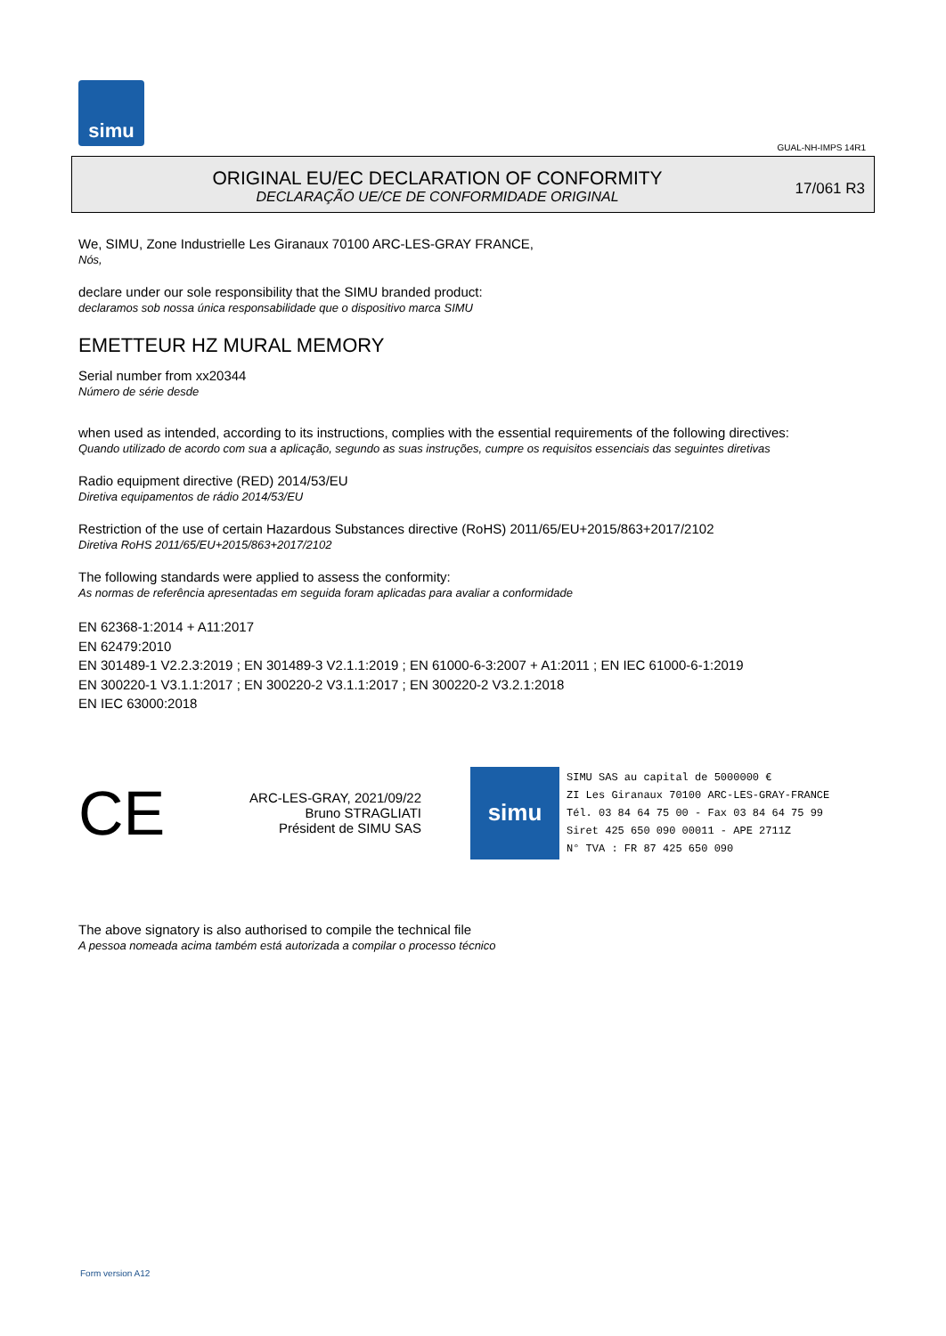simu
GUAL-NH-IMPS 14R1
ORIGINAL EU/EC DECLARATION OF CONFORMITY
DECLARAÇÃO UE/CE DE CONFORMIDADE ORIGINAL
17/061 R3
We, SIMU, Zone Industrielle Les Giranaux 70100 ARC-LES-GRAY FRANCE,
Nós,
declare under our sole responsibility that the SIMU branded product:
declaramos sob nossa única responsabilidade que o dispositivo marca SIMU
EMETTEUR HZ MURAL MEMORY
Serial number from xx20344
Número de série desde
when used as intended, according to its instructions, complies with the essential requirements of the following directives:
Quando utilizado de acordo com sua a aplicação, segundo as suas instruções, cumpre os requisitos essenciais das seguintes diretivas
Radio equipment directive (RED) 2014/53/EU
Diretiva equipamentos de rádio 2014/53/EU
Restriction of the use of certain Hazardous Substances directive (RoHS) 2011/65/EU+2015/863+2017/2102
Diretiva RoHS 2011/65/EU+2015/863+2017/2102
The following standards were applied to assess the conformity:
As normas de referência apresentadas em seguida foram aplicadas para avaliar a conformidade
EN 62368-1:2014 + A11:2017
EN 62479:2010
EN 301489-1 V2.2.3:2019 ; EN 301489-3 V2.1.1:2019 ; EN 61000-6-3:2007 + A1:2011 ; EN IEC 61000-6-1:2019
EN 300220-1 V3.1.1:2017 ; EN 300220-2 V3.1.1:2017 ; EN 300220-2 V3.2.1:2018
EN IEC 63000:2018
CE
ARC-LES-GRAY, 2021/09/22
Bruno STRAGLIATI
Président de SIMU SAS
simu
SIMU SAS au capital de 5000000 €
ZI Les Giranaux 70100 ARC-LES-GRAY-FRANCE
Tél. 03 84 64 75 00 - Fax 03 84 64 75 99
Siret 425 650 090 00011 - APE 2711Z
N° TVA : FR 87 425 650 090
The above signatory is also authorised to compile the technical file
A pessoa nomeada acima também está autorizada a compilar o processo técnico
Form version A12